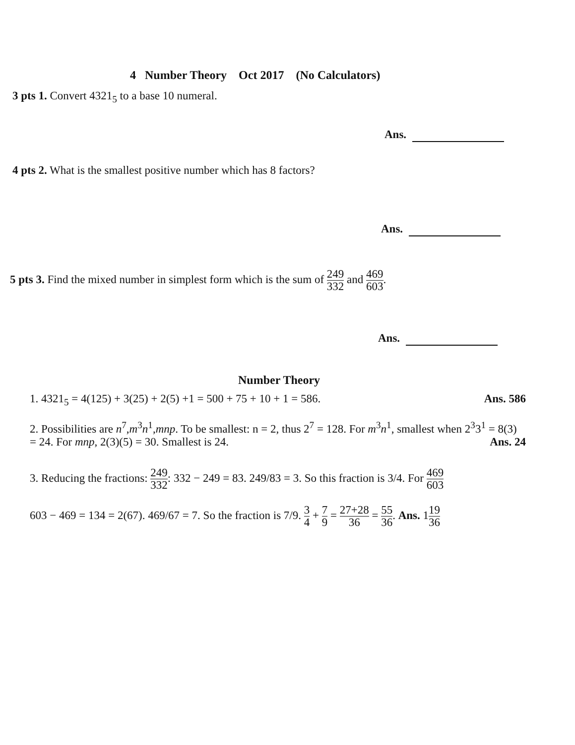4 Number Theory Oct 2017 (No Calculators)
3 pts 1. Convert 4321<sub>5</sub> to a base 10 numeral.
Ans.
4 pts 2. What is the smallest positive number which has 8 factors?
Ans.
5 pts 3. Find the mixed number in simplest form which is the sum of 249 332 and 469 603.
Ans.
Number Theory
1. 4321<sub>5</sub> = 4(125) + 3(25) + 2(5) +1 = 500 + 75 + 10 + 1 = 586. Ans. 586
2. Possibilities are n<sup>7</sup>,m<sup>3</sup>n<sup>1</sup>,mnp. To be smallest: n = 2, thus 2<sup>7</sup> = 128. For m<sup>3</sup>n<sup>1</sup>, smallest when 2<sup>3</sup>3<sup>1</sup> = 8(3) = 24. For mnp, 2(3)(5) = 30. Smallest is 24. Ans. 24
3. Reducing the fractions: 249 332: 332 − 249 = 83. 249/83 = 3. So this fraction is 3/4. For 469 603
603 − 469 = 134 = 2(67). 469/67 = 7. So the fraction is 7/9. 3 4 + 7 9 = 27+28 36 = 55 36. Ans. 119 36